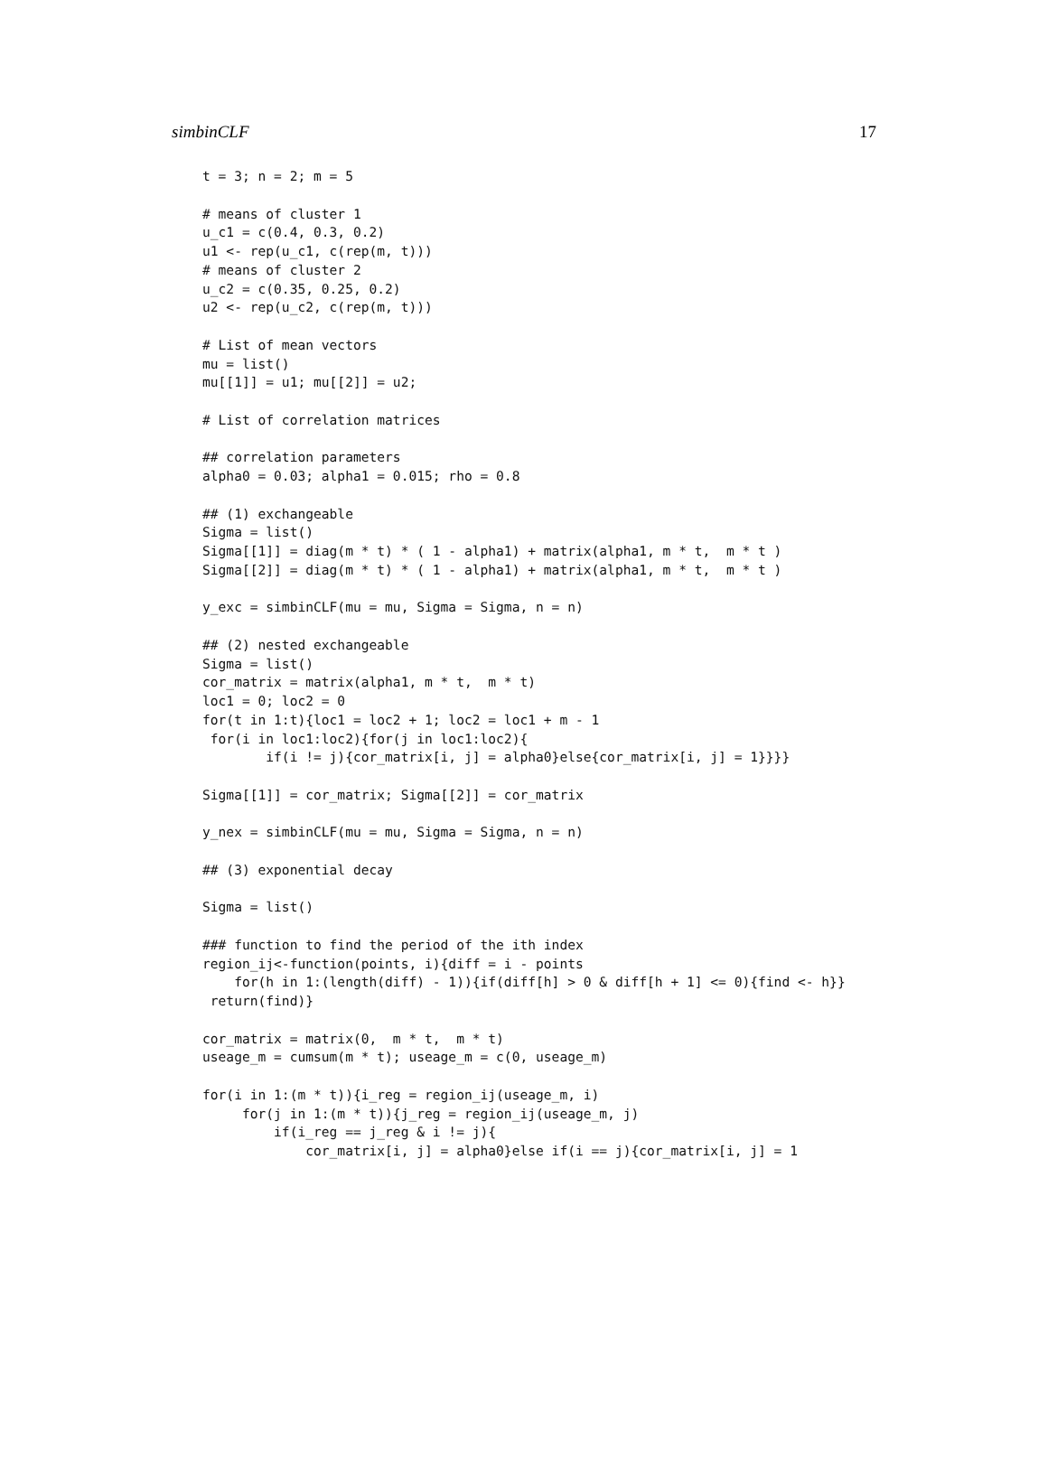simbinCLF 17
t = 3; n = 2; m = 5

# means of cluster 1
u_c1 = c(0.4, 0.3, 0.2)
u1 <- rep(u_c1, c(rep(m, t)))
# means of cluster 2
u_c2 = c(0.35, 0.25, 0.2)
u2 <- rep(u_c2, c(rep(m, t)))

# List of mean vectors
mu = list()
mu[[1]] = u1; mu[[2]] = u2;

# List of correlation matrices

## correlation parameters
alpha0 = 0.03; alpha1 = 0.015; rho = 0.8

## (1) exchangeable
Sigma = list()
Sigma[[1]] = diag(m * t) * ( 1 - alpha1) + matrix(alpha1, m * t,  m * t )
Sigma[[2]] = diag(m * t) * ( 1 - alpha1) + matrix(alpha1, m * t,  m * t )

y_exc = simbinCLF(mu = mu, Sigma = Sigma, n = n)

## (2) nested exchangeable
Sigma = list()
cor_matrix = matrix(alpha1, m * t,  m * t)
loc1 = 0; loc2 = 0
for(t in 1:t){loc1 = loc2 + 1; loc2 = loc1 + m - 1
 for(i in loc1:loc2){for(j in loc1:loc2){
        if(i != j){cor_matrix[i, j] = alpha0}else{cor_matrix[i, j] = 1}}}}

Sigma[[1]] = cor_matrix; Sigma[[2]] = cor_matrix

y_nex = simbinCLF(mu = mu, Sigma = Sigma, n = n)

## (3) exponential decay

Sigma = list()

### function to find the period of the ith index
region_ij<-function(points, i){diff = i - points
    for(h in 1:(length(diff) - 1)){if(diff[h] > 0 & diff[h + 1] <= 0){find <- h}}
 return(find)}

cor_matrix = matrix(0,  m * t,  m * t)
useage_m = cumsum(m * t); useage_m = c(0, useage_m)

for(i in 1:(m * t)){i_reg = region_ij(useage_m, i)
     for(j in 1:(m * t)){j_reg = region_ij(useage_m, j)
         if(i_reg == j_reg & i != j){
             cor_matrix[i, j] = alpha0}else if(i == j){cor_matrix[i, j] = 1